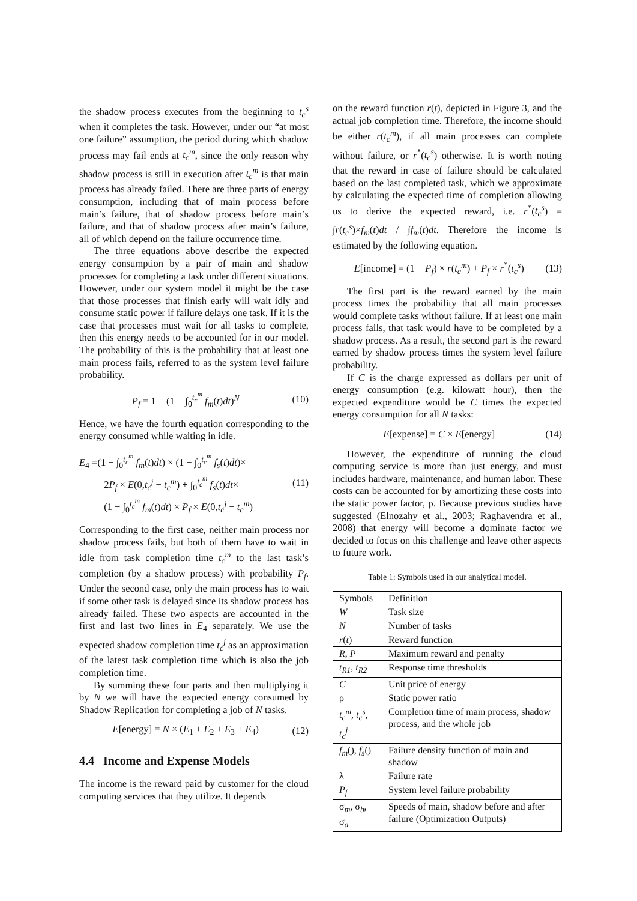the shadow process executes from the beginning to t<sub>c</sub><sup>s</sup> when it completes the task. However, under our “at most one failure” assumption, the period during which shadow process may fail ends at t<sub>c</sub><sup>m</sup>, since the only reason why shadow process is still in execution after t<sub>c</sub><sup>m</sup> is that main process has already failed. There are three parts of energy consumption, including that of main process before main’s failure, that of shadow process before main’s failure, and that of shadow process after main’s failure, all of which depend on the failure occurrence time.
The three equations above describe the expected energy consumption by a pair of main and shadow processes for completing a task under different situations. However, under our system model it might be the case that those processes that finish early will wait idly and consume static power if failure delays one task. If it is the case that processes must wait for all tasks to complete, then this energy needs to be accounted for in our model. The probability of this is the probability that at least one main process fails, referred to as the system level failure probability.
P<sub>f</sub> = 1 − (1 − ∫<sub>0</sub><sup>t<sub>c</sub><sup>m</sup></sup> f<sub>m</sub>(t)dt)<sup>N</sup> (10)
Hence, we have the fourth equation corresponding to the energy consumed while waiting in idle.
E<sub>4</sub> =(1 − ∫<sub>0</sub><sup>t<sub>c</sub><sup>m</sup></sup> f<sub>m</sub>(t)dt) × (1 − ∫<sub>0</sub><sup>t<sub>c</sub><sup>m</sup></sup> f<sub>s</sub>(t)dt)×
2P<sub>f</sub> × E(0,t<sub>c</sub><sup>j</sup> − t<sub>c</sub><sup>m</sup>) + ∫<sub>0</sub><sup>t<sub>c</sub><sup>m</sup></sup> f<sub>s</sub>(t)dt×
(1 − ∫<sub>0</sub><sup>t<sub>c</sub><sup>m</sup></sup> f<sub>m</sub>(t)dt) × P<sub>f</sub> × E(0,t<sub>c</sub><sup>j</sup> − t<sub>c</sub><sup>m</sup>) (11)
Corresponding to the first case, neither main process nor shadow process fails, but both of them have to wait in idle from task completion time t<sub>c</sub><sup>m</sup> to the last task’s completion (by a shadow process) with probability P<sub>f</sub>. Under the second case, only the main process has to wait if some other task is delayed since its shadow process has already failed. These two aspects are accounted in the first and last two lines in E<sub>4</sub> separately. We use the expected shadow completion time t<sub>c</sub><sup>j</sup> as an approximation of the latest task completion time which is also the job completion time.
By summing these four parts and then multiplying it by N we will have the expected energy consumed by Shadow Replication for completing a job of N tasks.
E[energy] = N × (E<sub>1</sub> + E<sub>2</sub> + E<sub>3</sub> + E<sub>4</sub>) (12)
4.4 Income and Expense Models
The income is the reward paid by customer for the cloud computing services that they utilize. It depends
on the reward function r(t), depicted in Figure 3, and the actual job completion time. Therefore, the income should be either r(t<sub>c</sub><sup>m</sup>), if all main processes can complete without failure, or r<sup>*</sup>(t<sub>c</sub><sup>s</sup>) otherwise. It is worth noting that the reward in case of failure should be calculated based on the last completed task, which we approximate by calculating the expected time of completion allowing us to derive the expected reward, i.e. r<sup>*</sup>(t<sub>c</sub><sup>s</sup>) = ∫r(t<sub>c</sub><sup>s</sup>)×f<sub>m</sub>(t)dt / ∫f<sub>m</sub>(t)dt. Therefore the income is estimated by the following equation.
E[income] = (1 − P<sub>f</sub>) × r(t<sub>c</sub><sup>m</sup>) + P<sub>f</sub> × r<sup>*</sup>(t<sub>c</sub><sup>s</sup>) (13)
The first part is the reward earned by the main process times the probability that all main processes would complete tasks without failure. If at least one main process fails, that task would have to be completed by a shadow process. As a result, the second part is the reward earned by shadow process times the system level failure probability.
If C is the charge expressed as dollars per unit of energy consumption (e.g. kilowatt hour), then the expected expenditure would be C times the expected energy consumption for all N tasks:
E[expense] = C × E[energy] (14)
However, the expenditure of running the cloud computing service is more than just energy, and must includes hardware, maintenance, and human labor. These costs can be accounted for by amortizing these costs into the static power factor, ρ. Because previous studies have suggested (Elnozahy et al., 2003; Raghavendra et al., 2008) that energy will become a dominate factor we decided to focus on this challenge and leave other aspects to future work.
Table 1: Symbols used in our analytical model.
| Symbols | Definition |
| W | Task size |
| N | Number of tasks |
| r ( t ) | Reward function |
| R , P | Maximum reward and penalty |
| t<sub>R1</sub> , t<sub>R2</sub> | Response time thresholds |
| C | Unit price of energy |
| ρ | Static power ratio |
| t<sub>c</sub><sup>m</sup> , t<sub>c</sub><sup>s</sup> , t<sub>c</sub><sup>j</sup> | Completion time of main process, shadow process, and the whole job |
| f<sub>m</sub> (), f<sub>s</sub> () | Failure density function of main and shadow |
| λ | Failure rate |
| P<sub>f</sub> | System level failure probability |
| σ<sub>m</sub>, σ<sub>b</sub>, σ<sub>a</sub> | Speeds of main, shadow before and after failure (Optimization Outputs) |